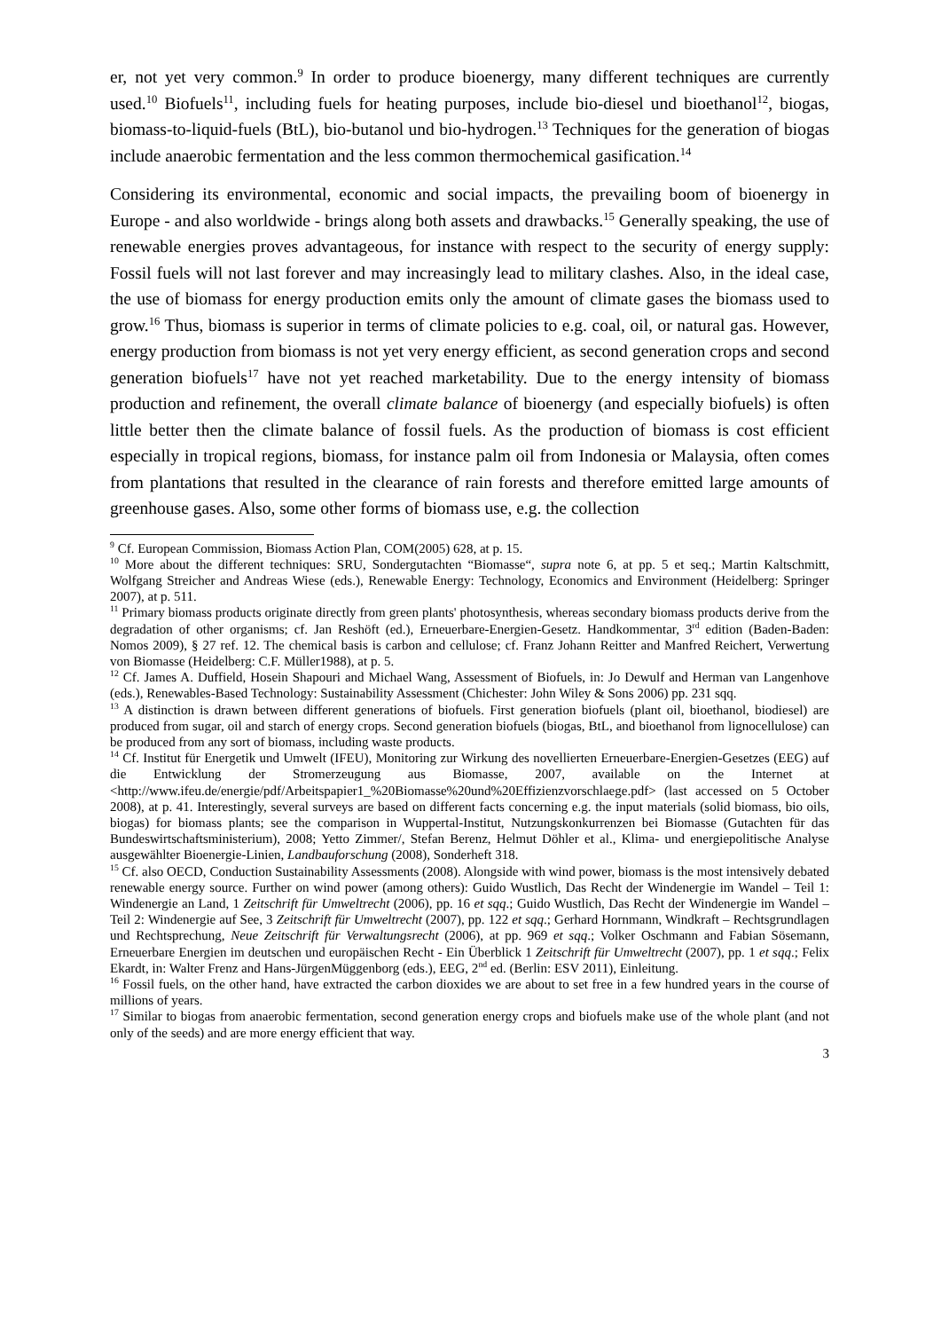er, not yet very common.<sup>9</sup> In order to produce bioenergy, many different techniques are currently used.<sup>10</sup> Biofuels<sup>11</sup>, including fuels for heating purposes, include bio-diesel und bioethanol<sup>12</sup>, biogas, biomass-to-liquid-fuels (BtL), bio-butanol und bio-hydrogen.<sup>13</sup> Techniques for the generation of biogas include anaerobic fermentation and the less common thermochemical gasification.<sup>14</sup>
Considering its environmental, economic and social impacts, the prevailing boom of bioenergy in Europe - and also worldwide - brings along both assets and drawbacks.<sup>15</sup> Generally speaking, the use of renewable energies proves advantageous, for instance with respect to the security of energy supply: Fossil fuels will not last forever and may increasingly lead to military clashes. Also, in the ideal case, the use of biomass for energy production emits only the amount of climate gases the biomass used to grow.<sup>16</sup> Thus, biomass is superior in terms of climate policies to e.g. coal, oil, or natural gas. However, energy production from biomass is not yet very energy efficient, as second generation crops and second generation biofuels<sup>17</sup> have not yet reached marketability. Due to the energy intensity of biomass production and refinement, the overall climate balance of bioenergy (and especially biofuels) is often little better then the climate balance of fossil fuels. As the production of biomass is cost efficient especially in tropical regions, biomass, for instance palm oil from Indonesia or Malaysia, often comes from plantations that resulted in the clearance of rain forests and therefore emitted large amounts of greenhouse gases. Also, some other forms of biomass use, e.g. the collection
<sup>9</sup> Cf. European Commission, Biomass Action Plan, COM(2005) 628, at p. 15.
<sup>10</sup> More about the different techniques: SRU, Sondergutachten “Biomasse“, supra note 6, at pp. 5 et seq.; Martin Kaltschmitt, Wolfgang Streicher and Andreas Wiese (eds.), Renewable Energy: Technology, Economics and Environment (Heidelberg: Springer 2007), at p. 511.
<sup>11</sup> Primary biomass products originate directly from green plants' photosynthesis, whereas secondary biomass products derive from the degradation of other organisms; cf. Jan Reshöft (ed.), Erneuerbare-Energien-Gesetz. Handkommentar, 3<sup>rd</sup> edition (Baden-Baden: Nomos 2009), § 27 ref. 12. The chemical basis is carbon and cellulose; cf. Franz Johann Reitter and Manfred Reichert, Verwertung von Biomasse (Heidelberg: C.F. Müller1988), at p. 5.
<sup>12</sup> Cf. James A. Duffield, Hosein Shapouri and Michael Wang, Assessment of Biofuels, in: Jo Dewulf and Herman van Langenhove (eds.), Renewables-Based Technology: Sustainability Assessment (Chichester: John Wiley & Sons 2006) pp. 231 sqq.
<sup>13</sup> A distinction is drawn between different generations of biofuels. First generation biofuels (plant oil, bioethanol, biodiesel) are produced from sugar, oil and starch of energy crops. Second generation biofuels (biogas, BtL, and bioethanol from lignocellulose) can be produced from any sort of biomass, including waste products.
<sup>14</sup> Cf. Institut für Energetik und Umwelt (IFEU), Monitoring zur Wirkung des novellierten Erneuerbare-Energien-Gesetzes (EEG) auf die Entwicklung der Stromerzeugung aus Biomasse, 2007, available on the Internet at <http://www.ifeu.de/energie/pdf/Arbeitspapier1_%20Biomasse%20und%20Effizienzvorschlaege.pdf> (last accessed on 5 October 2008), at p. 41. Interestingly, several surveys are based on different facts concerning e.g. the input materials (solid biomass, bio oils, biogas) for biomass plants; see the comparison in Wuppertal-Institut, Nutzungskonkurrenzen bei Biomasse (Gutachten für das Bundeswirtschaftsministerium), 2008; Yetto Zimmer/, Stefan Berenz, Helmut Döhler et al., Klima- und energiepolitische Analyse ausgewählter Bioenergie-Linien, Landbauforschung (2008), Sonderheft 318.
<sup>15</sup> Cf. also OECD, Conduction Sustainability Assessments (2008). Alongside with wind power, biomass is the most intensively debated renewable energy source. Further on wind power (among others): Guido Wustlich, Das Recht der Windenergie im Wandel – Teil 1: Windenergie an Land, 1 Zeitschrift für Umweltrecht (2006), pp. 16 et sqq.; Guido Wustlich, Das Recht der Windenergie im Wandel – Teil 2: Windenergie auf See, 3 Zeitschrift für Umweltrecht (2007), pp. 122 et sqq.; Gerhard Hornmann, Windkraft – Rechtsgrundlagen und Rechtsprechung, Neue Zeitschrift für Verwaltungsrecht (2006), at pp. 969 et sqq.; Volker Oschmann and Fabian Sösemann, Erneuerbare Energien im deutschen und europäischen Recht - Ein Überblick 1 Zeitschrift für Umweltrecht (2007), pp. 1 et sqq.; Felix Ekardt, in: Walter Frenz and Hans-JürgenMüggenborg (eds.), EEG, 2<sup>nd</sup> ed. (Berlin: ESV 2011), Einleitung.
<sup>16</sup> Fossil fuels, on the other hand, have extracted the carbon dioxides we are about to set free in a few hundred years in the course of millions of years.
<sup>17</sup> Similar to biogas from anaerobic fermentation, second generation energy crops and biofuels make use of the whole plant (and not only of the seeds) and are more energy efficient that way.
3